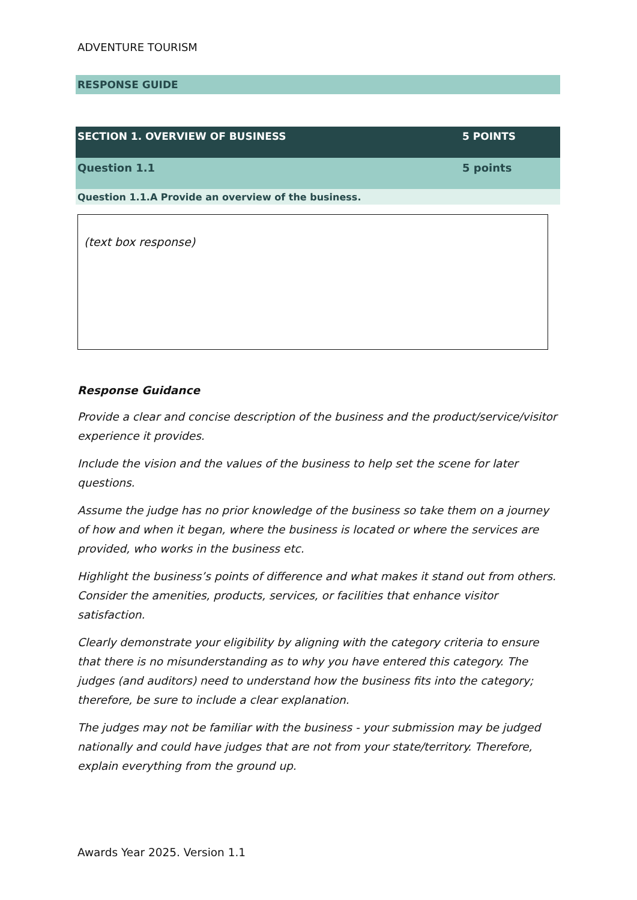ADVENTURE TOURISM
RESPONSE GUIDE
| SECTION 1. OVERVIEW OF BUSINESS | 5 POINTS |
| Question 1.1 | 5 points |
| Question 1.1.A Provide an overview of the business. | |
(text box response)
Response Guidance
Provide a clear and concise description of the business and the product/service/visitor experience it provides.
Include the vision and the values of the business to help set the scene for later questions.
Assume the judge has no prior knowledge of the business so take them on a journey of how and when it began, where the business is located or where the services are provided, who works in the business etc.
Highlight the business’s points of difference and what makes it stand out from others. Consider the amenities, products, services, or facilities that enhance visitor satisfaction.
Clearly demonstrate your eligibility by aligning with the category criteria to ensure that there is no misunderstanding as to why you have entered this category. The judges (and auditors) need to understand how the business fits into the category; therefore, be sure to include a clear explanation.
The judges may not be familiar with the business - your submission may be judged nationally and could have judges that are not from your state/territory. Therefore, explain everything from the ground up.
Awards Year 2025. Version 1.1